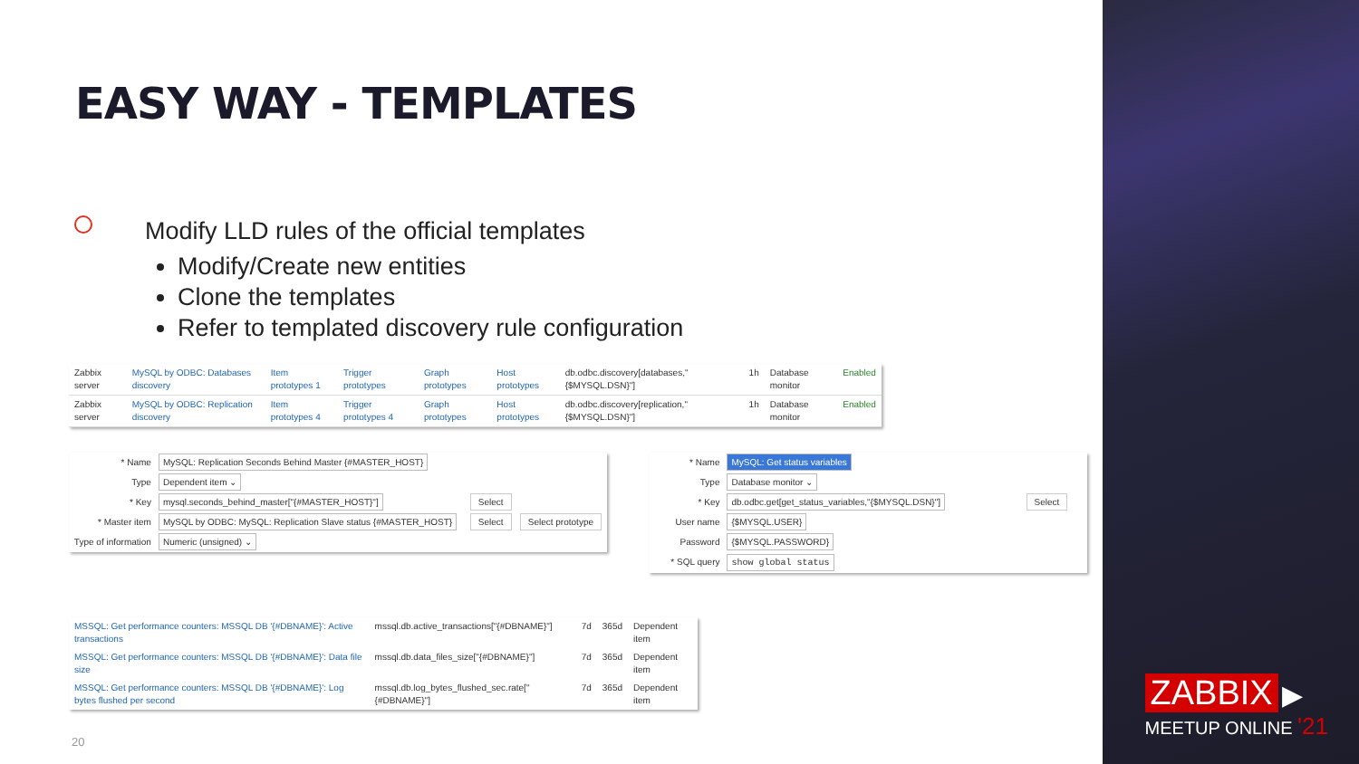EASY WAY - TEMPLATES
Modify LLD rules of the official templates
Modify/Create new entities
Clone the templates
Refer to templated discovery rule configuration
| Zabbix server | MySQL by ODBC: Databases discovery | Item prototypes 1 | Trigger prototypes | Graph prototypes | Host prototypes | db.odbc.discovery[databases,"{$MYSQL.DSN}"] | 1h | Database monitor | Enabled |
| Zabbix server | MySQL by ODBC: Replication discovery | Item prototypes 4 | Trigger prototypes 4 | Graph prototypes | Host prototypes | db.odbc.discovery[replication,"{$MYSQL.DSN}"] | 1h | Database monitor | Enabled |
| * Name | MySQL: Replication Seconds Behind Master {#MASTER_HOST} | | |
| Type | Dependent item ⌄ | | |
| * Key | mysql.seconds_behind_master["{#MASTER_HOST}"] | Select | |
| * Master item | MySQL by ODBC: MySQL: Replication Slave status {#MASTER_HOST} | Select | Select prototype |
| Type of information | Numeric (unsigned) ⌄ | | |
| * Name | MySQL: Get status variables | |
| Type | Database monitor ⌄ | |
| * Key | db.odbc.get[get_status_variables,"{$MYSQL.DSN}"] | Select |
| User name | {$MYSQL.USER} | |
| Password | {$MYSQL.PASSWORD} | |
| * SQL query | show global status | |
| MSSQL: Get performance counters: MSSQL DB '{#DBNAME}': Active transactions | mssql.db.active_transactions["{#DBNAME}"] | 7d | 365d | Dependent item |
| MSSQL: Get performance counters: MSSQL DB '{#DBNAME}': Data file size | mssql.db.data_files_size["{#DBNAME}"] | 7d | 365d | Dependent item |
| MSSQL: Get performance counters: MSSQL DB '{#DBNAME}': Log bytes flushed per second | mssql.db.log_bytes_flushed_sec.rate["{#DBNAME}"] | 7d | 365d | Dependent item |
20
ZABBIX ▶
MEETUP ONLINE '21